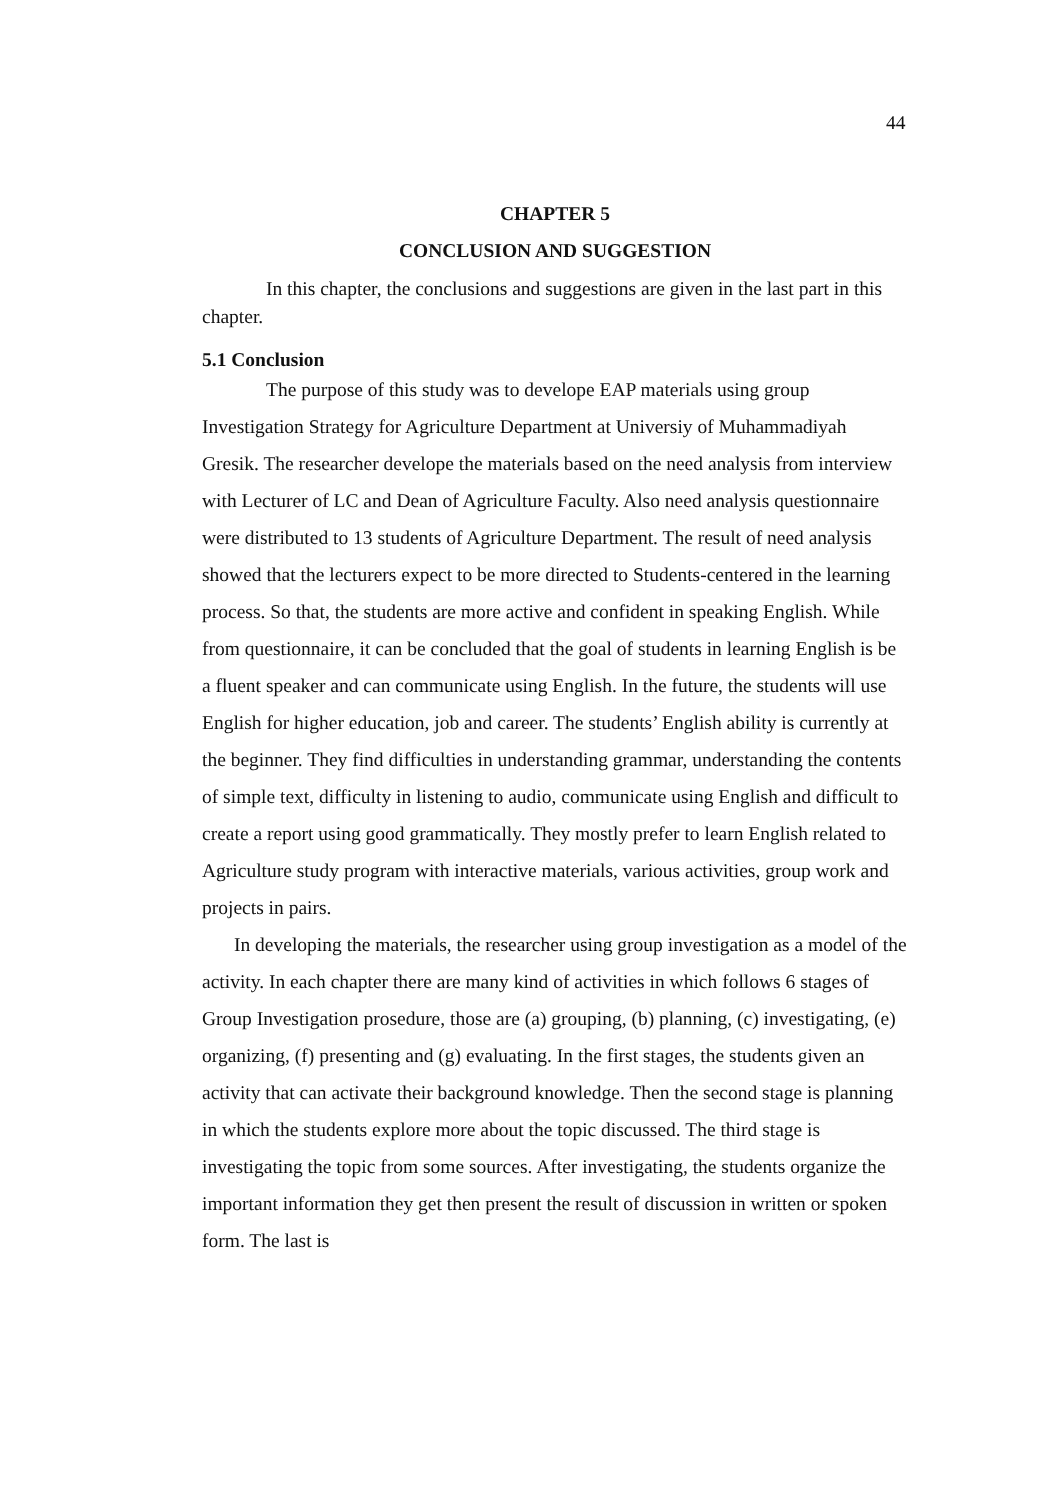44
CHAPTER 5
CONCLUSION AND SUGGESTION
In this chapter, the conclusions and suggestions are given in the last part in this chapter.
5.1 Conclusion
The purpose of this study was to develope EAP materials using group Investigation Strategy for Agriculture Department at Universiy of Muhammadiyah Gresik. The researcher develope the materials based on the need analysis from interview with Lecturer of LC and Dean of Agriculture Faculty. Also need analysis questionnaire were distributed to 13 students of Agriculture Department. The result of need analysis showed that the lecturers expect to be more directed to Students-centered in the learning process. So that, the students are more active and confident in speaking English. While from questionnaire, it can be concluded that the goal of students in learning English is be a fluent speaker and can communicate using English. In the future, the students will use English for higher education, job and career. The students’ English ability is currently at the beginner. They find difficulties in understanding grammar, understanding the contents of simple text, difficulty in listening to audio, communicate using English and difficult to create a report using good grammatically. They mostly prefer to learn English related to Agriculture study program with interactive materials, various activities, group work and projects in pairs.
In developing the materials, the researcher using group investigation as a model of the activity. In each chapter there are many kind of activities in which follows 6 stages of Group Investigation prosedure, those are (a) grouping, (b) planning, (c) investigating, (e) organizing, (f) presenting and (g) evaluating. In the first stages, the students given an activity that can activate their background knowledge. Then the second stage is planning in which the students explore more about the topic discussed. The third stage is investigating the topic from some sources. After investigating, the students organize the important information they get then present the result of discussion in written or spoken form. The last is